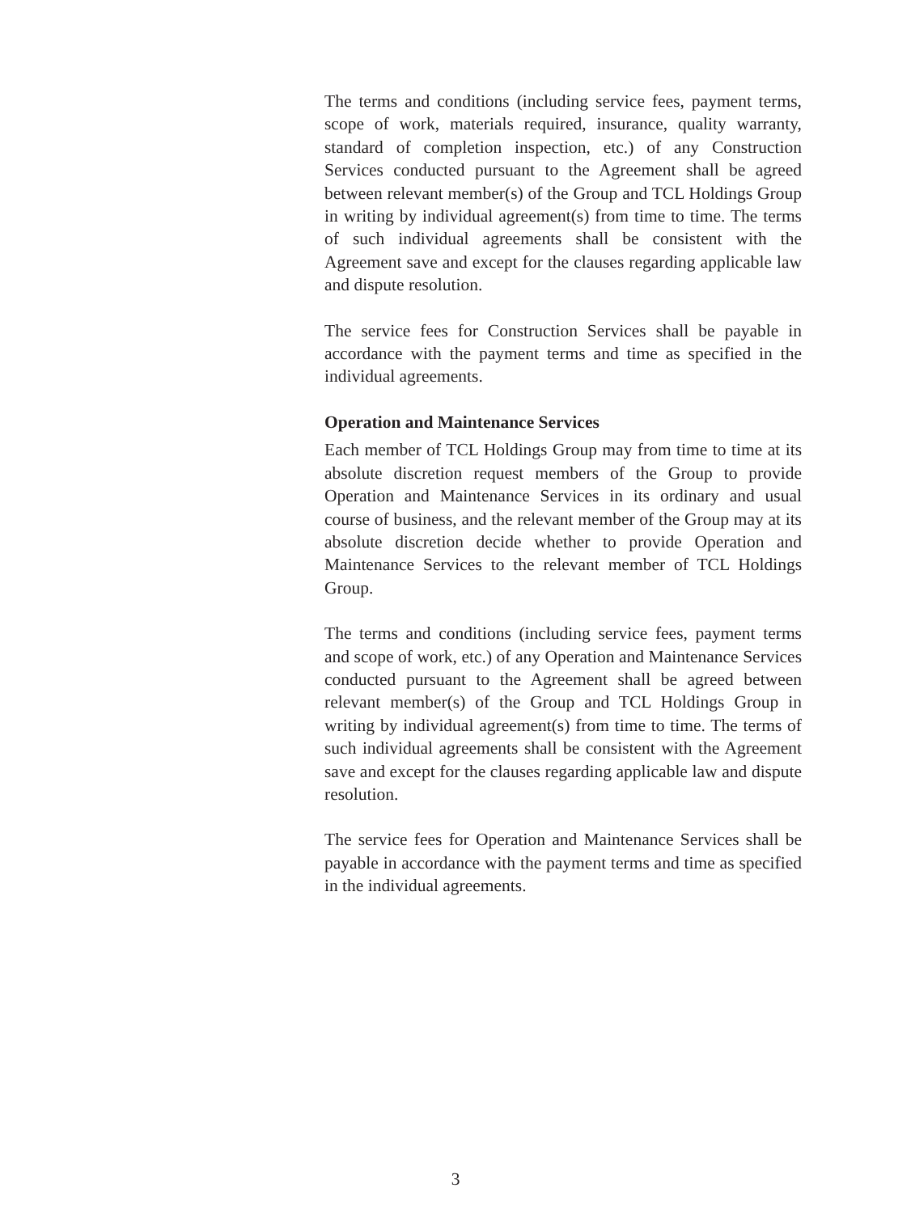The terms and conditions (including service fees, payment terms, scope of work, materials required, insurance, quality warranty, standard of completion inspection, etc.) of any Construction Services conducted pursuant to the Agreement shall be agreed between relevant member(s) of the Group and TCL Holdings Group in writing by individual agreement(s) from time to time. The terms of such individual agreements shall be consistent with the Agreement save and except for the clauses regarding applicable law and dispute resolution.
The service fees for Construction Services shall be payable in accordance with the payment terms and time as specified in the individual agreements.
Operation and Maintenance Services
Each member of TCL Holdings Group may from time to time at its absolute discretion request members of the Group to provide Operation and Maintenance Services in its ordinary and usual course of business, and the relevant member of the Group may at its absolute discretion decide whether to provide Operation and Maintenance Services to the relevant member of TCL Holdings Group.
The terms and conditions (including service fees, payment terms and scope of work, etc.) of any Operation and Maintenance Services conducted pursuant to the Agreement shall be agreed between relevant member(s) of the Group and TCL Holdings Group in writing by individual agreement(s) from time to time. The terms of such individual agreements shall be consistent with the Agreement save and except for the clauses regarding applicable law and dispute resolution.
The service fees for Operation and Maintenance Services shall be payable in accordance with the payment terms and time as specified in the individual agreements.
3